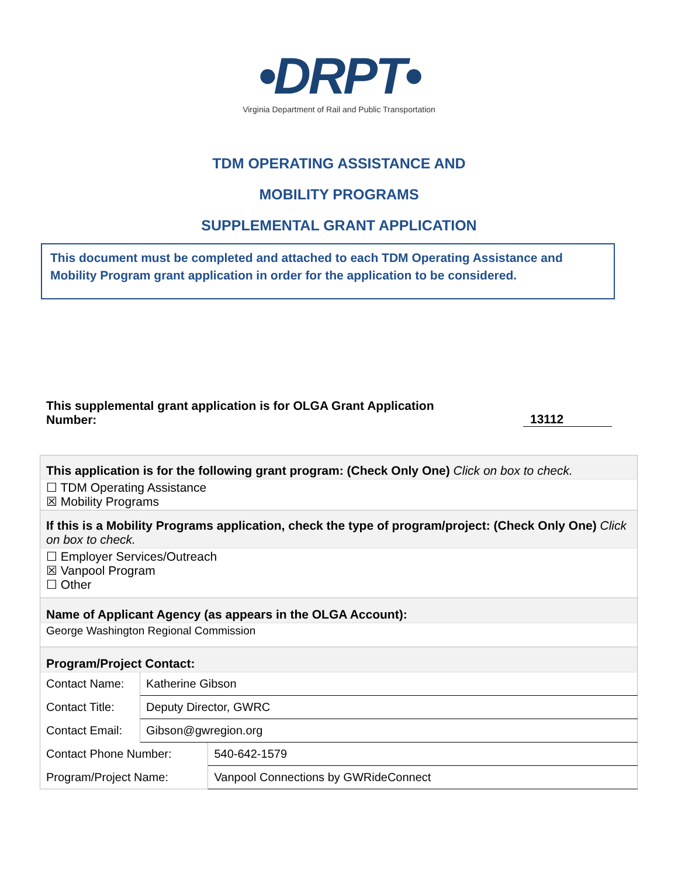•DRPT•
Virginia Department of Rail and Public Transportation
TDM OPERATING ASSISTANCE AND
MOBILITY PROGRAMS
SUPPLEMENTAL GRANT APPLICATION
This document must be completed and attached to each TDM Operating Assistance and Mobility Program grant application in order for the application to be considered.
This supplemental grant application is for OLGA Grant Application
Number:
13112
| This application is for the following grant program: (Check Only One) Click on box to check. | | |
| ☐ TDM Operating Assistance ☒ Mobility Programs | | |
| If this is a Mobility Programs application, check the type of program/project: (Check Only One) Click on box to check. | | |
| ☐ Employer Services/Outreach ☒ Vanpool Program ☐ Other | | |
| Name of Applicant Agency (as appears in the OLGA Account): | | |
| George Washington Regional Commission | | |
| Program/Project Contact: | | |
| Contact Name: | Katherine Gibson | |
| Contact Title: | Deputy Director, GWRC | |
| Contact Email: | Gibson@gwregion.org | |
| Contact Phone Number: | | 540-642-1579 |
| Program/Project Name: | | Vanpool Connections by GWRideConnect |